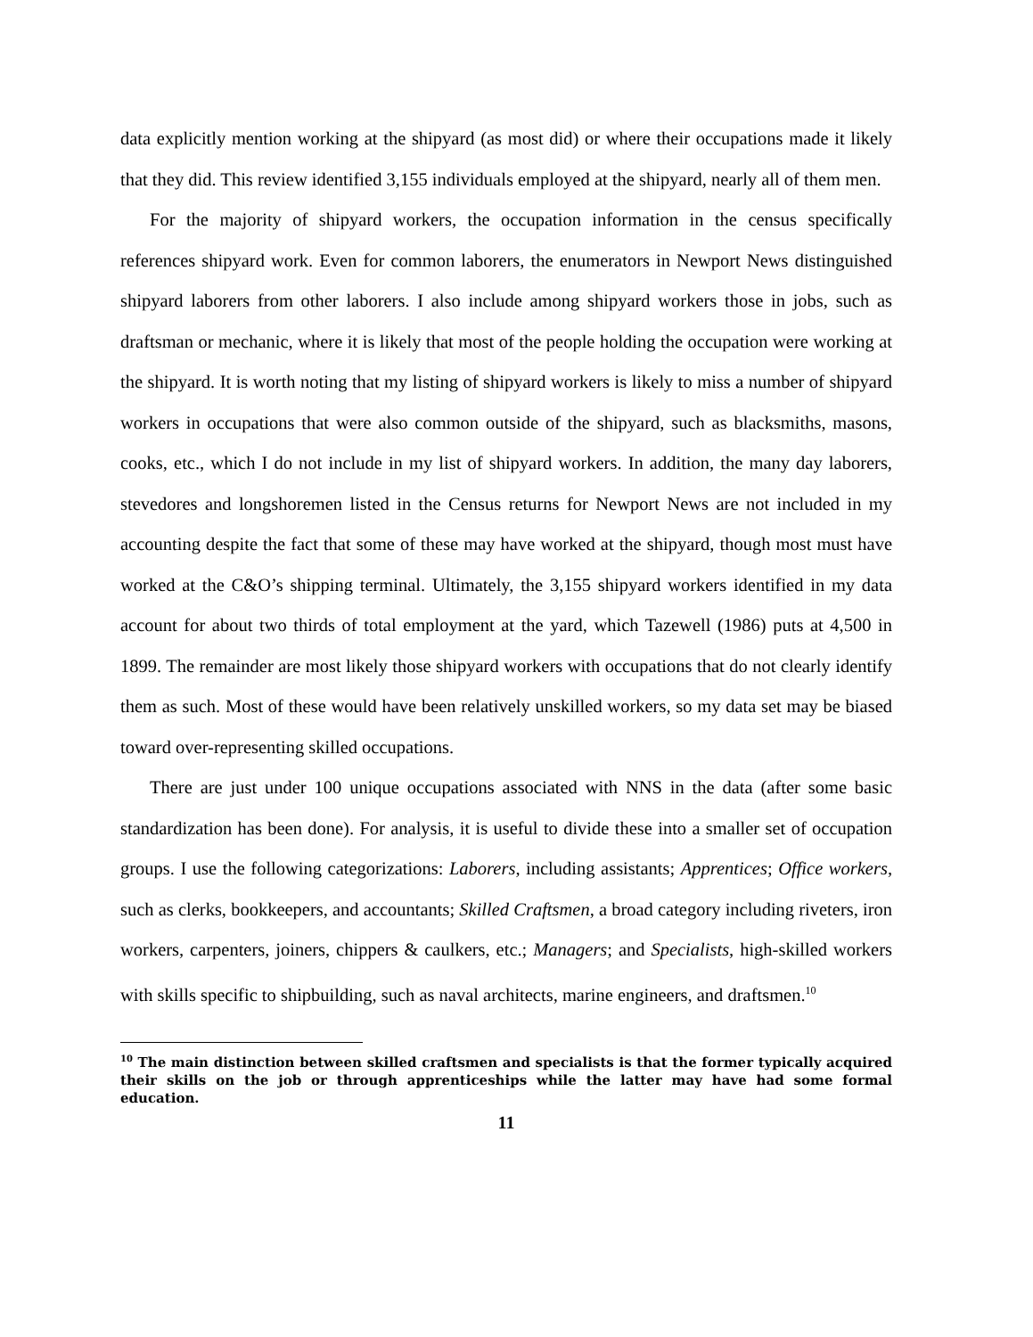data explicitly mention working at the shipyard (as most did) or where their occupations made it likely that they did. This review identified 3,155 individuals employed at the shipyard, nearly all of them men.
For the majority of shipyard workers, the occupation information in the census specifically references shipyard work. Even for common laborers, the enumerators in Newport News distinguished shipyard laborers from other laborers. I also include among shipyard workers those in jobs, such as draftsman or mechanic, where it is likely that most of the people holding the occupation were working at the shipyard. It is worth noting that my listing of shipyard workers is likely to miss a number of shipyard workers in occupations that were also common outside of the shipyard, such as blacksmiths, masons, cooks, etc., which I do not include in my list of shipyard workers. In addition, the many day laborers, stevedores and longshoremen listed in the Census returns for Newport News are not included in my accounting despite the fact that some of these may have worked at the shipyard, though most must have worked at the C&O’s shipping terminal. Ultimately, the 3,155 shipyard workers identified in my data account for about two thirds of total employment at the yard, which Tazewell (1986) puts at 4,500 in 1899. The remainder are most likely those shipyard workers with occupations that do not clearly identify them as such. Most of these would have been relatively unskilled workers, so my data set may be biased toward over-representing skilled occupations.
There are just under 100 unique occupations associated with NNS in the data (after some basic standardization has been done). For analysis, it is useful to divide these into a smaller set of occupation groups. I use the following categorizations: Laborers, including assistants; Apprentices; Office workers, such as clerks, bookkeepers, and accountants; Skilled Craftsmen, a broad category including riveters, iron workers, carpenters, joiners, chippers & caulkers, etc.; Managers; and Specialists, high-skilled workers with skills specific to shipbuilding, such as naval architects, marine engineers, and draftsmen.<sup>10</sup>
<sup>10</sup> The main distinction between skilled craftsmen and specialists is that the former typically acquired their skills on the job or through apprenticeships while the latter may have had some formal education.
11